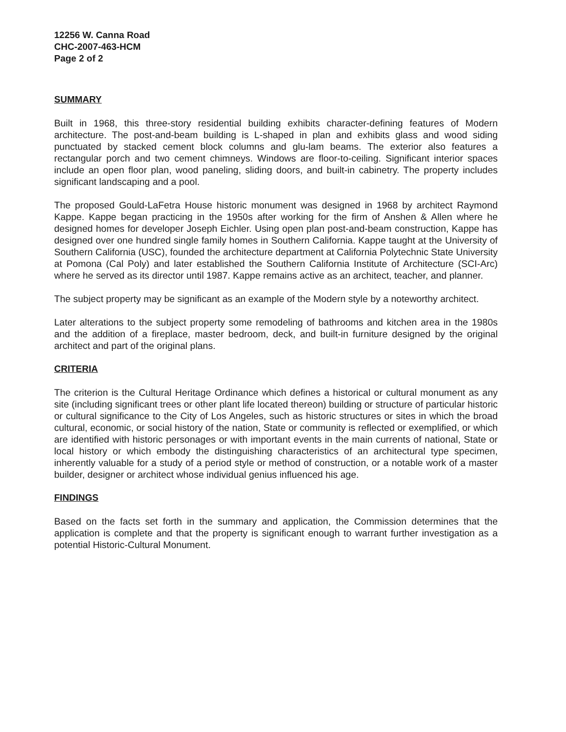12256 W. Canna Road
CHC-2007-463-HCM
Page 2 of 2
SUMMARY
Built in 1968, this three-story residential building exhibits character-defining features of Modern architecture. The post-and-beam building is L-shaped in plan and exhibits glass and wood siding punctuated by stacked cement block columns and glu-lam beams. The exterior also features a rectangular porch and two cement chimneys. Windows are floor-to-ceiling. Significant interior spaces include an open floor plan, wood paneling, sliding doors, and built-in cabinetry. The property includes significant landscaping and a pool.
The proposed Gould-LaFetra House historic monument was designed in 1968 by architect Raymond Kappe. Kappe began practicing in the 1950s after working for the firm of Anshen & Allen where he designed homes for developer Joseph Eichler. Using open plan post-and-beam construction, Kappe has designed over one hundred single family homes in Southern California. Kappe taught at the University of Southern California (USC), founded the architecture department at California Polytechnic State University at Pomona (Cal Poly) and later established the Southern California Institute of Architecture (SCI-Arc) where he served as its director until 1987. Kappe remains active as an architect, teacher, and planner.
The subject property may be significant as an example of the Modern style by a noteworthy architect.
Later alterations to the subject property some remodeling of bathrooms and kitchen area in the 1980s and the addition of a fireplace, master bedroom, deck, and built-in furniture designed by the original architect and part of the original plans.
CRITERIA
The criterion is the Cultural Heritage Ordinance which defines a historical or cultural monument as any site (including significant trees or other plant life located thereon) building or structure of particular historic or cultural significance to the City of Los Angeles, such as historic structures or sites in which the broad cultural, economic, or social history of the nation, State or community is reflected or exemplified, or which are identified with historic personages or with important events in the main currents of national, State or local history or which embody the distinguishing characteristics of an architectural type specimen, inherently valuable for a study of a period style or method of construction, or a notable work of a master builder, designer or architect whose individual genius influenced his age.
FINDINGS
Based on the facts set forth in the summary and application, the Commission determines that the application is complete and that the property is significant enough to warrant further investigation as a potential Historic-Cultural Monument.